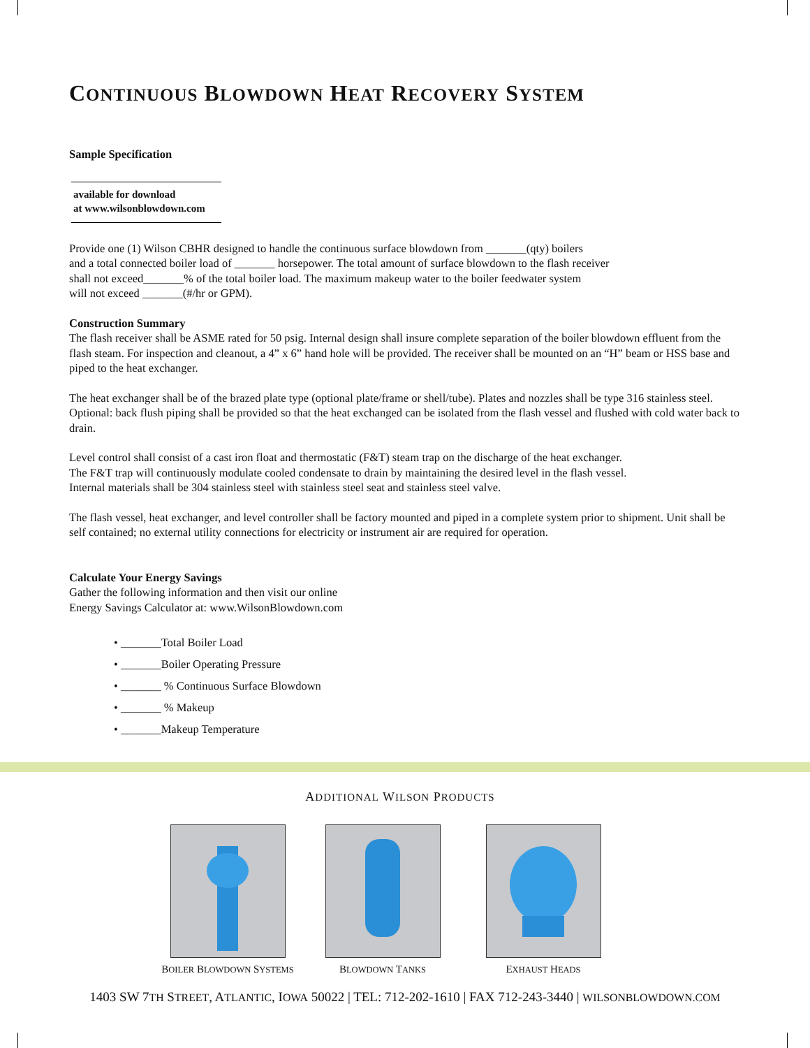CONTINUOUS BLOWDOWN HEAT RECOVERY SYSTEM
Sample Specification
available for download
at www.wilsonblowdown.com
Provide one (1) Wilson CBHR designed to handle the continuous surface blowdown from _______(qty) boilers
and a total connected boiler load of _______ horsepower. The total amount of surface blowdown to the flash receiver
shall not exceed_______% of the total boiler load. The maximum makeup water to the boiler feedwater system
will not exceed _______(#/hr or GPM).
Construction Summary
The flash receiver shall be ASME rated for 50 psig. Internal design shall insure complete separation of the boiler blowdown effluent from the flash steam. For inspection and cleanout, a 4” x 6” hand hole will be provided. The receiver shall be mounted on an “H” beam or HSS base and piped to the heat exchanger.
The heat exchanger shall be of the brazed plate type (optional plate/frame or shell/tube). Plates and nozzles shall be type 316 stainless steel. Optional: back flush piping shall be provided so that the heat exchanged can be isolated from the flash vessel and flushed with cold water back to drain.
Level control shall consist of a cast iron float and thermostatic (F&T) steam trap on the discharge of the heat exchanger.
The F&T trap will continuously modulate cooled condensate to drain by maintaining the desired level in the flash vessel.
Internal materials shall be 304 stainless steel with stainless steel seat and stainless steel valve.
The flash vessel, heat exchanger, and level controller shall be factory mounted and piped in a complete system prior to shipment. Unit shall be self contained; no external utility connections for electricity or instrument air are required for operation.
Calculate Your Energy Savings
Gather the following information and then visit our online
Energy Savings Calculator at: www.WilsonBlowdown.com
• _______Total Boiler Load
• _______Boiler Operating Pressure
• _______ % Continuous Surface Blowdown
• _______ % Makeup
• _______Makeup Temperature
ADDITIONAL WILSON PRODUCTS
BOILER BLOWDOWN SYSTEMS
BLOWDOWN TANKS
EXHAUST HEADS
1403 SW 7TH STREET, ATLANTIC, IOWA 50022 | TEL: 712-202-1610 | FAX 712-243-3440 | WILSONBLOWDOWN.COM